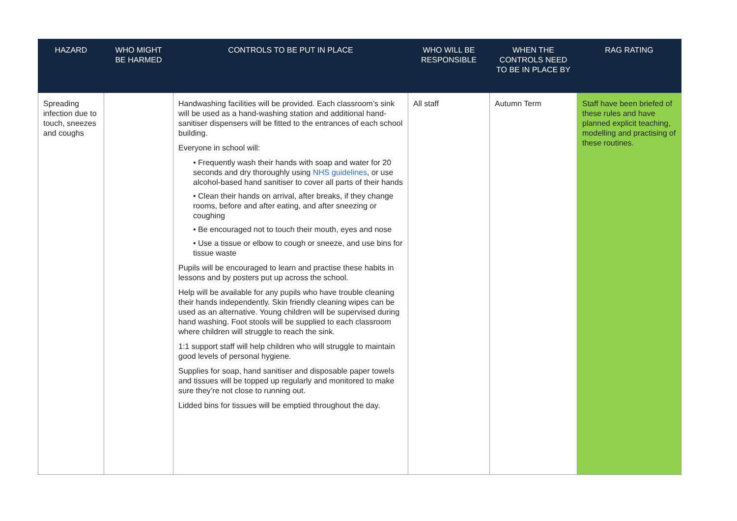| HAZARD | WHO MIGHT BE HARMED | CONTROLS TO BE PUT IN PLACE | WHO WILL BE RESPONSIBLE | WHEN THE CONTROLS NEED TO BE IN PLACE BY | RAG RATING |
| --- | --- | --- | --- | --- | --- |
| Spreading infection due to touch, sneezes and coughs | | Handwashing facilities will be provided. Each classroom’s sink will be used as a hand-washing station and additional hand-sanitiser dispensers will be fitted to the entrances of each school building. Everyone in school will: • Frequently wash their hands with soap and water for 20 seconds and dry thoroughly using NHS guidelines , or use alcohol-based hand sanitiser to cover all parts of their hands • Clean their hands on arrival, after breaks, if they change rooms, before and after eating, and after sneezing or coughing • Be encouraged not to touch their mouth, eyes and nose • Use a tissue or elbow to cough or sneeze, and use bins for tissue waste Pupils will be encouraged to learn and practise these habits in lessons and by posters put up across the school. Help will be available for any pupils who have trouble cleaning their hands independently. Skin friendly cleaning wipes can be used as an alternative. Young children will be supervised during hand washing. Foot stools will be supplied to each classroom where children will struggle to reach the sink. 1:1 support staff will help children who will struggle to maintain good levels of personal hygiene. Supplies for soap, hand sanitiser and disposable paper towels and tissues will be topped up regularly and monitored to make sure they’re not close to running out. Lidded bins for tissues will be emptied throughout the day. | All staff | Autumn Term | Staff have been briefed of these rules and have planned explicit teaching, modelling and practising of these routines. |